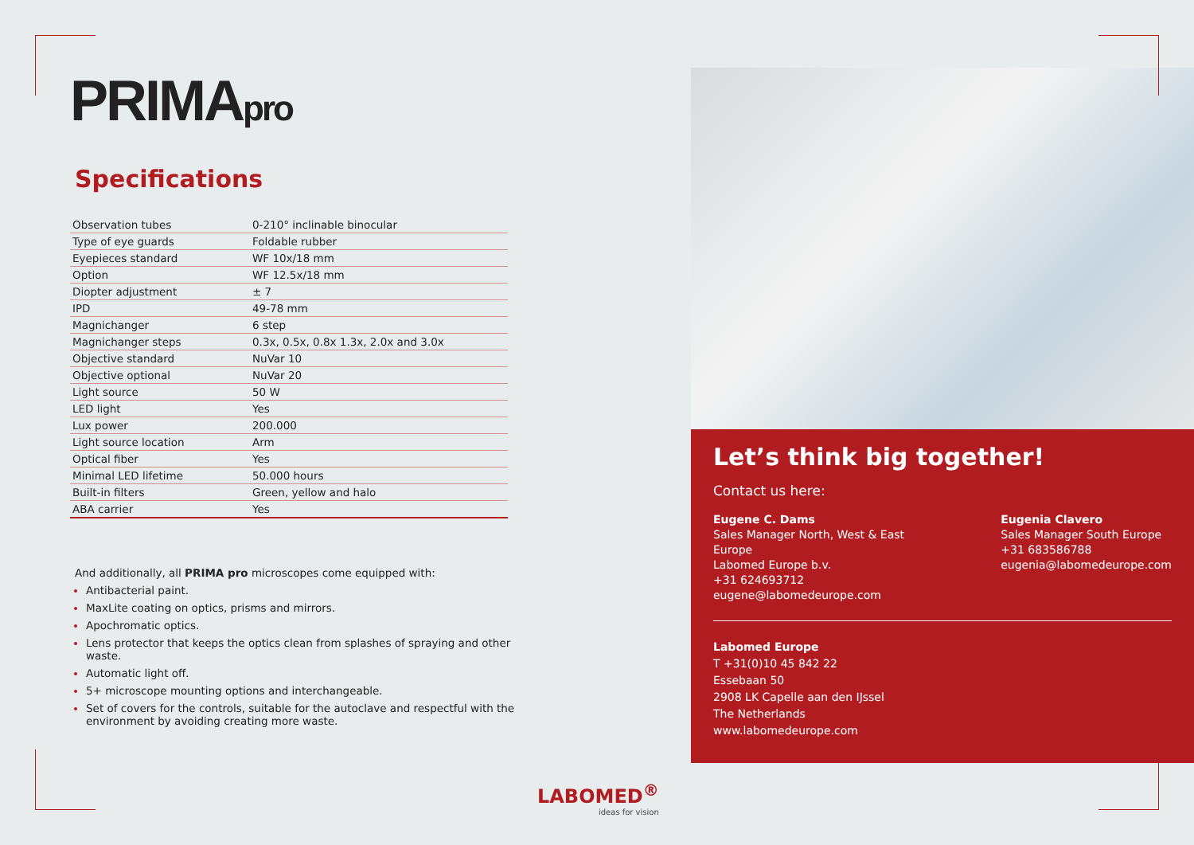PRIMApro
Specifications
| Observation tubes | 0-210° inclinable binocular |
| Type of eye guards | Foldable rubber |
| Eyepieces standard | WF 10x/18 mm |
| Option | WF 12.5x/18 mm |
| Diopter adjustment | ± 7 |
| IPD | 49-78 mm |
| Magnichanger | 6 step |
| Magnichanger steps | 0.3x, 0.5x, 0.8x 1.3x, 2.0x and 3.0x |
| Objective standard | NuVar 10 |
| Objective optional | NuVar 20 |
| Light source | 50 W |
| LED light | Yes |
| Lux power | 200.000 |
| Light source location | Arm |
| Optical fiber | Yes |
| Minimal LED lifetime | 50.000 hours |
| Built-in filters | Green, yellow and halo |
| ABA carrier | Yes |
And additionally, all PRIMA pro microscopes come equipped with:
Antibacterial paint.
MaxLite coating on optics, prisms and mirrors.
Apochromatic optics.
Lens protector that keeps the optics clean from splashes of spraying and other waste.
Automatic light off.
5+ microscope mounting options and interchangeable.
Set of covers for the controls, suitable for the autoclave and respectful with the environment by avoiding creating more waste.
Let’s think big together!
Contact us here:
Eugene C. Dams
Sales Manager North, West & East Europe
Labomed Europe b.v.
+31 624693712
eugene@labomedeurope.com
Eugenia Clavero
Sales Manager South Europe
+31 683586788
eugenia@labomedeurope.com
Labomed Europe
T +31(0)10 45 842 22
Essebaan 50
2908 LK Capelle aan den IJssel
The Netherlands
www.labomedeurope.com
LABOMED<sup>®</sup>
ideas for vision